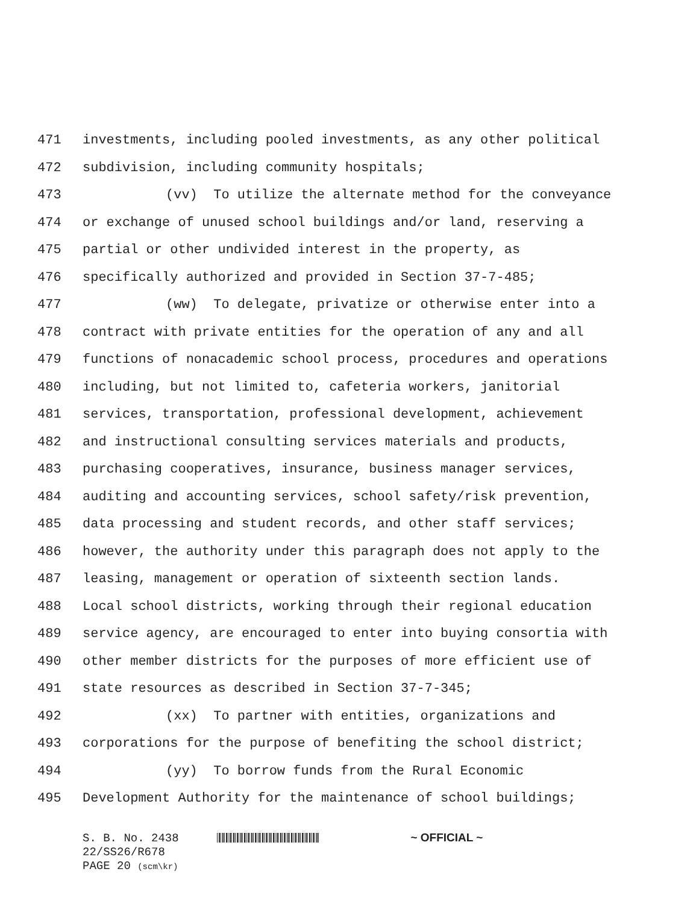471 investments, including pooled investments, as any other political
472 subdivision, including community hospitals;
473 (vv) To utilize the alternate method for the conveyance
474 or exchange of unused school buildings and/or land, reserving a
475 partial or other undivided interest in the property, as
476 specifically authorized and provided in Section 37-7-485;
477 (ww) To delegate, privatize or otherwise enter into a
478 contract with private entities for the operation of any and all
479 functions of nonacademic school process, procedures and operations
480 including, but not limited to, cafeteria workers, janitorial
481 services, transportation, professional development, achievement
482 and instructional consulting services materials and products,
483 purchasing cooperatives, insurance, business manager services,
484 auditing and accounting services, school safety/risk prevention,
485 data processing and student records, and other staff services;
486 however, the authority under this paragraph does not apply to the
487 leasing, management or operation of sixteenth section lands.
488 Local school districts, working through their regional education
489 service agency, are encouraged to enter into buying consortia with
490 other member districts for the purposes of more efficient use of
491 state resources as described in Section 37-7-345;
492 (xx) To partner with entities, organizations and
493 corporations for the purpose of benefiting the school district;
494 (yy) To borrow funds from the Rural Economic
495 Development Authority for the maintenance of school buildings;
S. B. No. 2438 ~ OFFICIAL ~
22/SS26/R678
PAGE 20 (scm\kr)